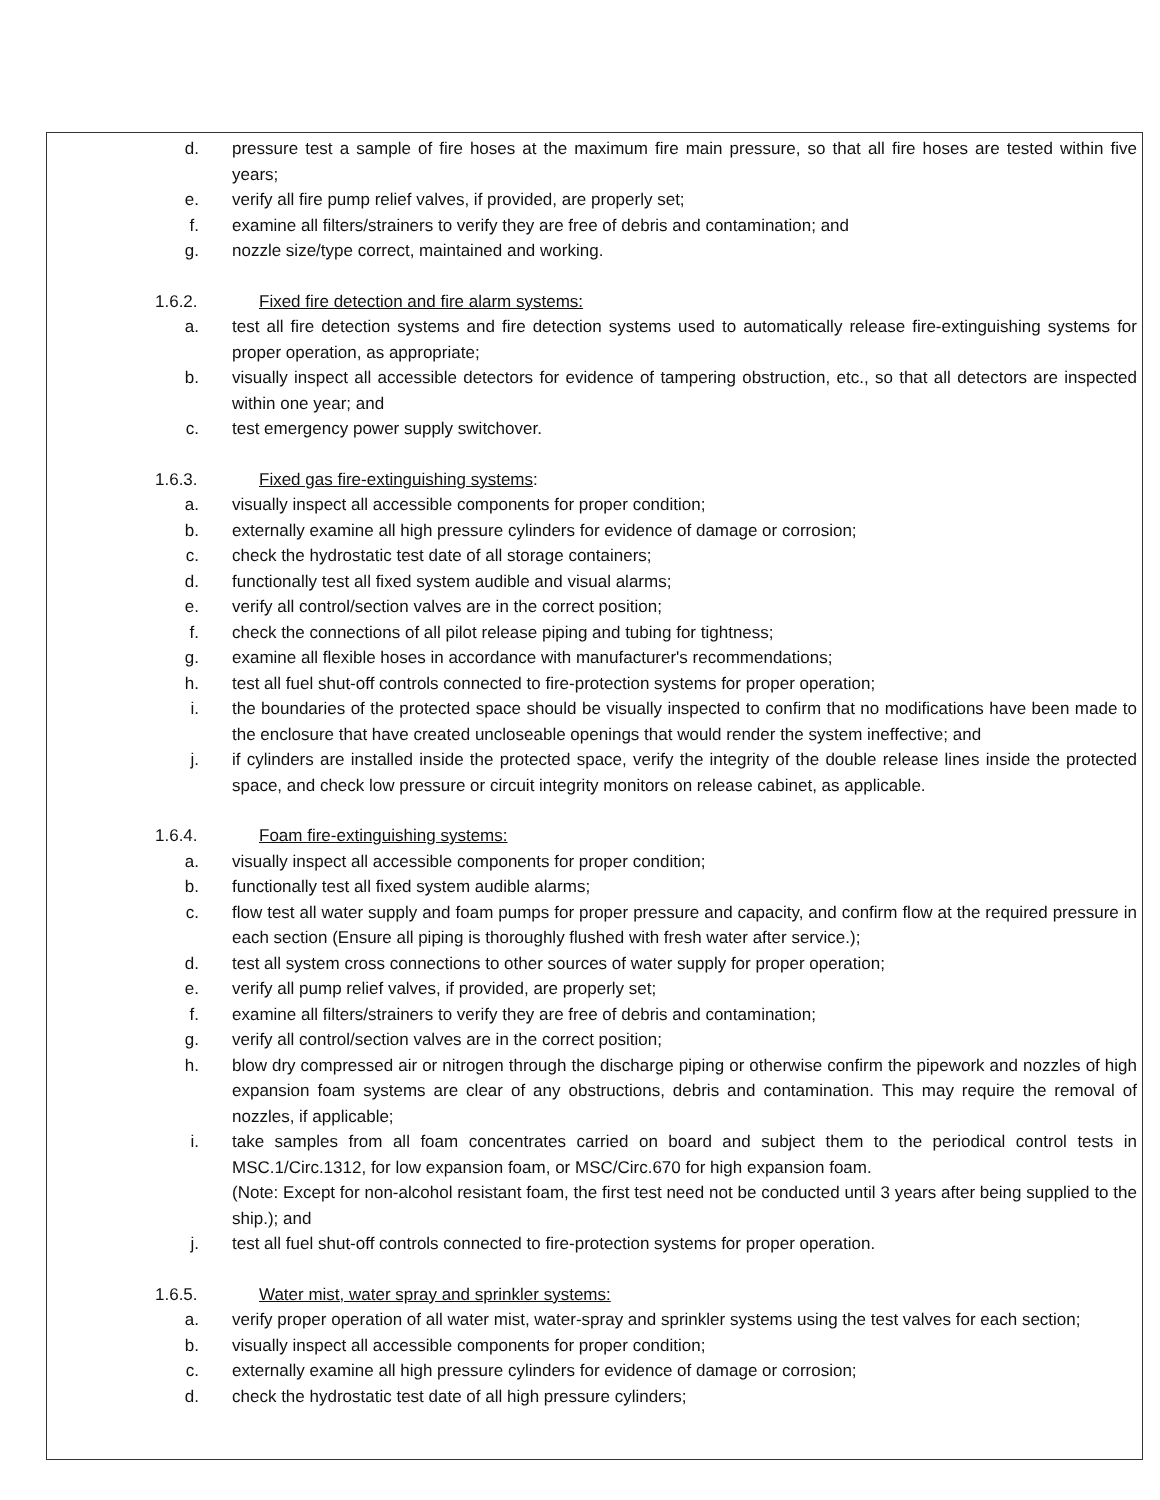d. pressure test a sample of fire hoses at the maximum fire main pressure, so that all fire hoses are tested within five years;
e. verify all fire pump relief valves, if provided, are properly set;
f. examine all filters/strainers to verify they are free of debris and contamination; and
g. nozzle size/type correct, maintained and working.
1.6.2. Fixed fire detection and fire alarm systems:
a. test all fire detection systems and fire detection systems used to automatically release fire-extinguishing systems for proper operation, as appropriate;
b. visually inspect all accessible detectors for evidence of tampering obstruction, etc., so that all detectors are inspected within one year; and
c. test emergency power supply switchover.
1.6.3. Fixed gas fire-extinguishing systems:
a. visually inspect all accessible components for proper condition;
b. externally examine all high pressure cylinders for evidence of damage or corrosion;
c. check the hydrostatic test date of all storage containers;
d. functionally test all fixed system audible and visual alarms;
e. verify all control/section valves are in the correct position;
f. check the connections of all pilot release piping and tubing for tightness;
g. examine all flexible hoses in accordance with manufacturer's recommendations;
h. test all fuel shut-off controls connected to fire-protection systems for proper operation;
i. the boundaries of the protected space should be visually inspected to confirm that no modifications have been made to the enclosure that have created uncloseable openings that would render the system ineffective; and
j. if cylinders are installed inside the protected space, verify the integrity of the double release lines inside the protected space, and check low pressure or circuit integrity monitors on release cabinet, as applicable.
1.6.4. Foam fire-extinguishing systems:
a. visually inspect all accessible components for proper condition;
b. functionally test all fixed system audible alarms;
c. flow test all water supply and foam pumps for proper pressure and capacity, and confirm flow at the required pressure in each section (Ensure all piping is thoroughly flushed with fresh water after service.);
d. test all system cross connections to other sources of water supply for proper operation;
e. verify all pump relief valves, if provided, are properly set;
f. examine all filters/strainers to verify they are free of debris and contamination;
g. verify all control/section valves are in the correct position;
h. blow dry compressed air or nitrogen through the discharge piping or otherwise confirm the pipework and nozzles of high expansion foam systems are clear of any obstructions, debris and contamination. This may require the removal of nozzles, if applicable;
i. take samples from all foam concentrates carried on board and subject them to the periodical control tests in MSC.1/Circ.1312, for low expansion foam, or MSC/Circ.670 for high expansion foam.
(Note: Except for non-alcohol resistant foam, the first test need not be conducted until 3 years after being supplied to the ship.); and
j. test all fuel shut-off controls connected to fire-protection systems for proper operation.
1.6.5. Water mist, water spray and sprinkler systems:
a. verify proper operation of all water mist, water-spray and sprinkler systems using the test valves for each section;
b. visually inspect all accessible components for proper condition;
c. externally examine all high pressure cylinders for evidence of damage or corrosion;
d. check the hydrostatic test date of all high pressure cylinders;